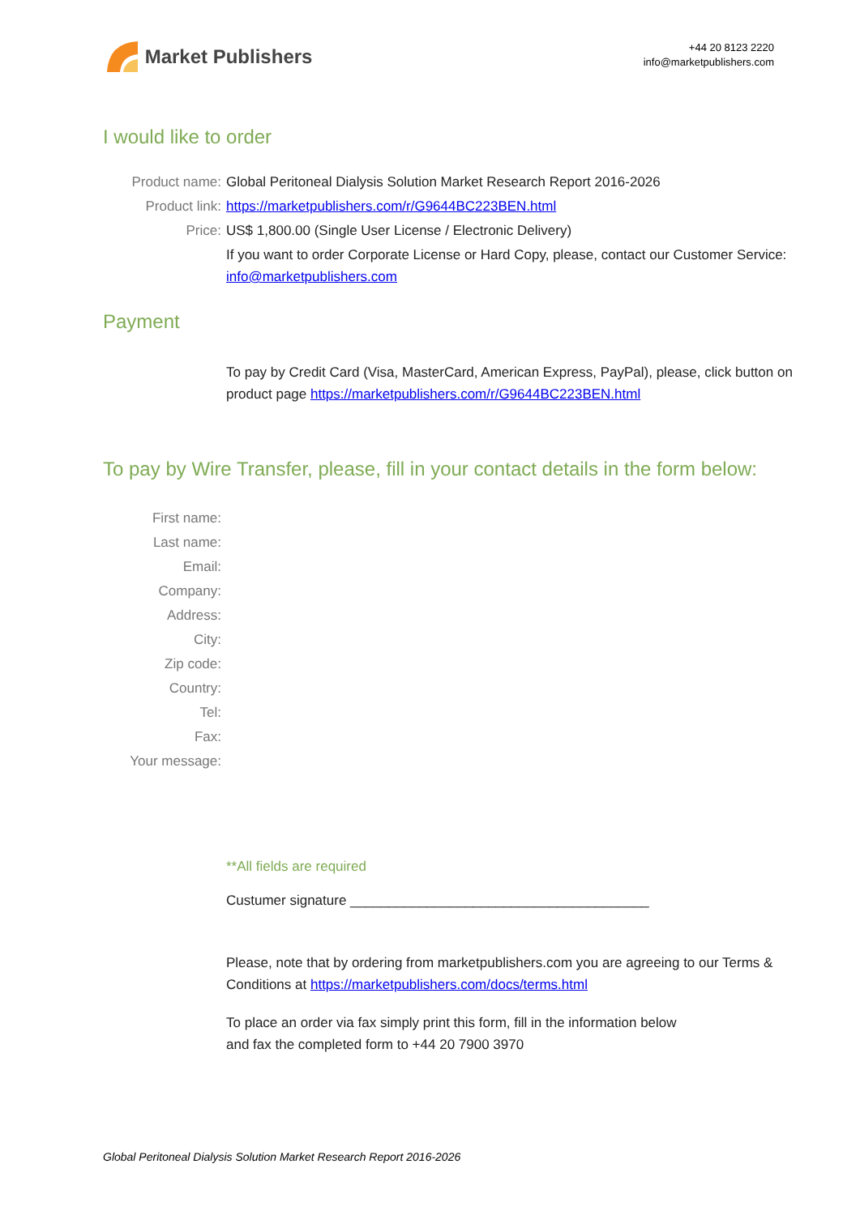Market Publishers
+44 20 8123 2220
info@marketpublishers.com
I would like to order
Product name: Global Peritoneal Dialysis Solution Market Research Report 2016-2026
Product link: https://marketpublishers.com/r/G9644BC223BEN.html
Price: US$ 1,800.00 (Single User License / Electronic Delivery)
If you want to order Corporate License or Hard Copy, please, contact our Customer Service:
info@marketpublishers.com
Payment
To pay by Credit Card (Visa, MasterCard, American Express, PayPal), please, click button on product page https://marketpublishers.com/r/G9644BC223BEN.html
To pay by Wire Transfer, please, fill in your contact details in the form below:
First name:
Last name:
Email:
Company:
Address:
City:
Zip code:
Country:
Tel:
Fax:
Your message:
**All fields are required
Custumer signature _______________________________________
Please, note that by ordering from marketpublishers.com you are agreeing to our Terms & Conditions at https://marketpublishers.com/docs/terms.html
To place an order via fax simply print this form, fill in the information below
and fax the completed form to +44 20 7900 3970
Global Peritoneal Dialysis Solution Market Research Report 2016-2026